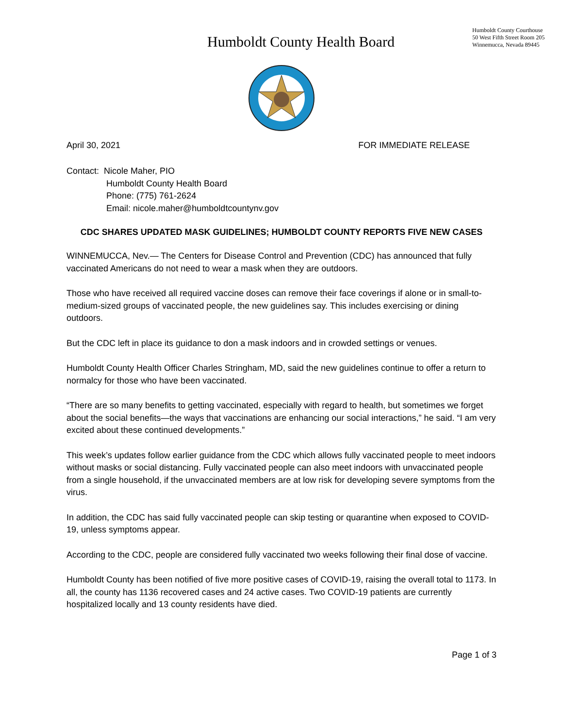Humboldt County Health Board
Humboldt County Courthouse
50 West Fifth Street Room 205
Winnemucca, Nevada 89445
April 30, 2021 FOR IMMEDIATE RELEASE
Contact: Nicole Maher, PIO
Humboldt County Health Board
Phone: (775) 761-2624
Email: nicole.maher@humboldtcountynv.gov
CDC SHARES UPDATED MASK GUIDELINES; HUMBOLDT COUNTY REPORTS FIVE NEW CASES
WINNEMUCCA, Nev.— The Centers for Disease Control and Prevention (CDC) has announced that fully vaccinated Americans do not need to wear a mask when they are outdoors.
Those who have received all required vaccine doses can remove their face coverings if alone or in small-to-medium-sized groups of vaccinated people, the new guidelines say. This includes exercising or dining outdoors.
But the CDC left in place its guidance to don a mask indoors and in crowded settings or venues.
Humboldt County Health Officer Charles Stringham, MD, said the new guidelines continue to offer a return to normalcy for those who have been vaccinated.
“There are so many benefits to getting vaccinated, especially with regard to health, but sometimes we forget about the social benefits—the ways that vaccinations are enhancing our social interactions,” he said. “I am very excited about these continued developments.”
This week’s updates follow earlier guidance from the CDC which allows fully vaccinated people to meet indoors without masks or social distancing. Fully vaccinated people can also meet indoors with unvaccinated people from a single household, if the unvaccinated members are at low risk for developing severe symptoms from the virus.
In addition, the CDC has said fully vaccinated people can skip testing or quarantine when exposed to COVID-19, unless symptoms appear.
According to the CDC, people are considered fully vaccinated two weeks following their final dose of vaccine.
Humboldt County has been notified of five more positive cases of COVID-19, raising the overall total to 1173. In all, the county has 1136 recovered cases and 24 active cases. Two COVID-19 patients are currently hospitalized locally and 13 county residents have died.
Page 1 of 3